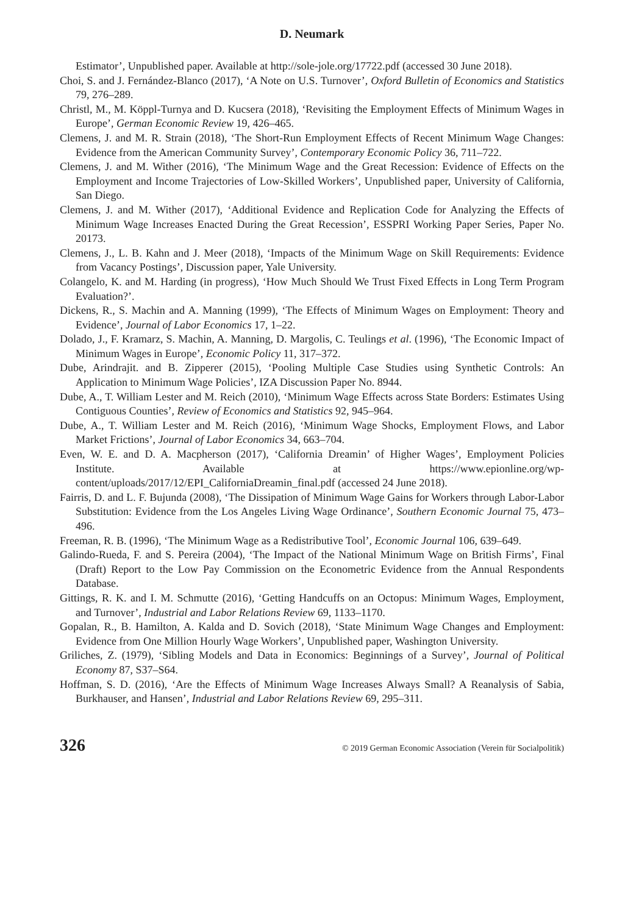D. Neumark
Estimator’, Unpublished paper. Available at http://sole-jole.org/17722.pdf (accessed 30 June 2018).
Choi, S. and J. Fernández-Blanco (2017), ‘A Note on U.S. Turnover’, Oxford Bulletin of Economics and Statistics 79, 276–289.
Christl, M., M. Köppl-Turnya and D. Kucsera (2018), ‘Revisiting the Employment Effects of Minimum Wages in Europe’, German Economic Review 19, 426–465.
Clemens, J. and M. R. Strain (2018), ‘The Short-Run Employment Effects of Recent Minimum Wage Changes: Evidence from the American Community Survey’, Contemporary Economic Policy 36, 711–722.
Clemens, J. and M. Wither (2016), ‘The Minimum Wage and the Great Recession: Evidence of Effects on the Employment and Income Trajectories of Low-Skilled Workers’, Unpublished paper, University of California, San Diego.
Clemens, J. and M. Wither (2017), ‘Additional Evidence and Replication Code for Analyzing the Effects of Minimum Wage Increases Enacted During the Great Recession’, ESSPRI Working Paper Series, Paper No. 20173.
Clemens, J., L. B. Kahn and J. Meer (2018), ‘Impacts of the Minimum Wage on Skill Requirements: Evidence from Vacancy Postings’, Discussion paper, Yale University.
Colangelo, K. and M. Harding (in progress), ‘How Much Should We Trust Fixed Effects in Long Term Program Evaluation?’.
Dickens, R., S. Machin and A. Manning (1999), ‘The Effects of Minimum Wages on Employment: Theory and Evidence’, Journal of Labor Economics 17, 1–22.
Dolado, J., F. Kramarz, S. Machin, A. Manning, D. Margolis, C. Teulings et al. (1996), ‘The Economic Impact of Minimum Wages in Europe’, Economic Policy 11, 317–372.
Dube, Arindrajit. and B. Zipperer (2015), ‘Pooling Multiple Case Studies using Synthetic Controls: An Application to Minimum Wage Policies’, IZA Discussion Paper No. 8944.
Dube, A., T. William Lester and M. Reich (2010), ‘Minimum Wage Effects across State Borders: Estimates Using Contiguous Counties’, Review of Economics and Statistics 92, 945–964.
Dube, A., T. William Lester and M. Reich (2016), ‘Minimum Wage Shocks, Employment Flows, and Labor Market Frictions’, Journal of Labor Economics 34, 663–704.
Even, W. E. and D. A. Macpherson (2017), ‘California Dreamin’ of Higher Wages’, Employment Policies Institute. Available at https://www.epionline.org/wp-content/uploads/2017/12/EPI_CaliforniaDreamin_final.pdf (accessed 24 June 2018).
Fairris, D. and L. F. Bujunda (2008), ‘The Dissipation of Minimum Wage Gains for Workers through Labor-Labor Substitution: Evidence from the Los Angeles Living Wage Ordinance’, Southern Economic Journal 75, 473–496.
Freeman, R. B. (1996), ‘The Minimum Wage as a Redistributive Tool’, Economic Journal 106, 639–649.
Galindo-Rueda, F. and S. Pereira (2004), ‘The Impact of the National Minimum Wage on British Firms’, Final (Draft) Report to the Low Pay Commission on the Econometric Evidence from the Annual Respondents Database.
Gittings, R. K. and I. M. Schmutte (2016), ‘Getting Handcuffs on an Octopus: Minimum Wages, Employment, and Turnover’, Industrial and Labor Relations Review 69, 1133–1170.
Gopalan, R., B. Hamilton, A. Kalda and D. Sovich (2018), ‘State Minimum Wage Changes and Employment: Evidence from One Million Hourly Wage Workers’, Unpublished paper, Washington University.
Griliches, Z. (1979), ‘Sibling Models and Data in Economics: Beginnings of a Survey’, Journal of Political Economy 87, S37–S64.
Hoffman, S. D. (2016), ‘Are the Effects of Minimum Wage Increases Always Small? A Reanalysis of Sabia, Burkhauser, and Hansen’, Industrial and Labor Relations Review 69, 295–311.
326 © 2019 German Economic Association (Verein für Socialpolitik)